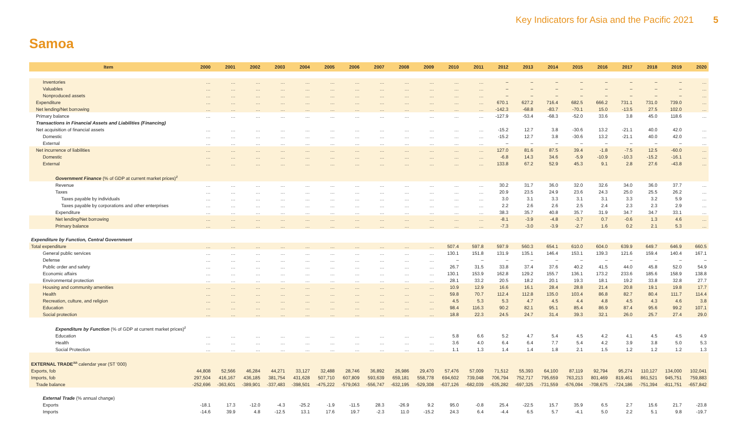Key Indicators for Asia and the Pacific 2021 5
Samoa
| Item | 2000 | 2001 | 2002 | 2003 | 2004 | 2005 | 2006 | 2007 | 2008 | 2009 | 2010 | 2011 | 2012 | 2013 | 2014 | 2015 | 2016 | 2017 | 2018 | 2019 | 2020 |
| --- | --- | --- | --- | --- | --- | --- | --- | --- | --- | --- | --- | --- | --- | --- | --- | --- | --- | --- | --- | --- | --- |
| Inventories | … | … | … | … | … | … | … | … | … | … | … | … | – | – | – | – | – | – | – | – | … |
| Valuables | … | … | … | … | … | … | … | … | … | … | … | … | – | – | – | – | – | – | – | – | … |
| Nonproduced assets | … | … | … | … | … | … | … | … | … | … | … | … | – | – | – | – | – | – | – | – | … |
| Expenditure | … | … | … | … | … | … | … | … | … | … | … | … | 670.1 | 627.2 | 716.4 | 682.5 | 666.2 | 731.1 | 731.0 | 739.0 | … |
| Net lending/Net borrowing | … | … | … | … | … | … | … | … | … | … | … | … | -142.3 | -68.8 | -83.7 | -70.1 | 15.0 | -13.5 | 27.5 | 102.0 | … |
| Primary balance | … | … | … | … | … | … | … | … | … | … | … | … | -127.9 | -53.4 | -68.3 | -52.0 | 33.6 | 3.8 | 45.0 | 118.6 | … |
| Transactions in Financial Assets and Liabilities (Financing) | | | | | | | | | | | | | | | | | | | | | |
| Net acquisition of financial assets | … | … | … | … | … | … | … | … | … | … | … | … | -15.2 | 12.7 | 3.8 | -30.6 | 13.2 | -21.1 | 40.0 | 42.0 | … |
| Domestic | … | … | … | … | … | … | … | … | … | … | … | … | -15.2 | 12.7 | 3.8 | -30.6 | 13.2 | -21.1 | 40.0 | 42.0 | … |
| External | … | … | … | … | … | … | … | … | … | … | … | … | – | – | – | – | – | – | – | – | … |
| Net incurrence of liabilities | … | … | … | … | … | … | … | … | … | … | … | … | 127.0 | 81.6 | 87.5 | 39.4 | -1.8 | -7.5 | 12.5 | -60.0 | … |
| Domestic | … | … | … | … | … | … | … | … | … | … | … | … | -6.8 | 14.3 | 34.6 | -5.9 | -10.9 | -10.3 | -15.2 | -16.1 | … |
| External | … | … | … | … | … | … | … | … | … | … | … | … | 133.8 | 67.2 | 52.9 | 45.3 | 9.1 | 2.8 | 27.6 | -43.8 | … |
| Government Finance (% of GDP at current market prices)<sup>z</sup> | | | | | | | | | | | | | | | | | | | | | |
| Revenue | … | … | … | … | … | … | … | … | … | … | … | … | 30.2 | 31.7 | 36.0 | 32.0 | 32.6 | 34.0 | 36.0 | 37.7 | … |
| Taxes | … | … | … | … | … | … | … | … | … | … | … | … | 20.9 | 23.5 | 24.9 | 23.6 | 24.3 | 25.0 | 25.5 | 26.2 | … |
| Taxes payable by individuals | … | … | … | … | … | … | … | … | … | … | … | … | 3.0 | 3.1 | 3.3 | 3.1 | 3.1 | 3.3 | 3.2 | 5.9 | … |
| Taxes payable by corporations and other enterprises | … | … | … | … | … | … | … | … | … | … | … | … | 2.2 | 2.6 | 2.6 | 2.5 | 2.4 | 2.3 | 2.3 | 2.9 | … |
| Expenditure | … | … | … | … | … | … | … | … | … | … | … | … | 38.3 | 35.7 | 40.8 | 35.7 | 31.9 | 34.7 | 34.7 | 33.1 | … |
| Net lending/Net borrowing | … | … | … | … | … | … | … | … | … | … | … | … | -8.1 | -3.9 | -4.8 | -3.7 | 0.7 | -0.6 | 1.3 | 4.6 | … |
| Primary balance | … | … | … | … | … | … | … | … | … | … | … | … | -7.3 | -3.0 | -3.9 | -2.7 | 1.6 | 0.2 | 2.1 | 5.3 | … |
| Expenditure by Function, Central Government | | | | | | | | | | | | | | | | | | | | | |
| Total expenditure | … | … | … | … | … | … | … | … | … | … | 507.4 | 597.8 | 597.9 | 560.3 | 654.1 | 610.0 | 604.0 | 639.9 | 649.7 | 646.9 | 660.5 |
| General public services | … | … | … | … | … | … | … | … | … | … | 130.1 | 151.8 | 131.9 | 135.1 | 146.4 | 153.1 | 139.3 | 121.6 | 159.4 | 140.4 | 167.1 |
| Defense | … | … | … | … | … | … | … | … | … | … | – | – | – | – | – | – | – | – | – | – | – |
| Public order and safety | … | … | … | … | … | … | … | … | … | … | 26.7 | 31.5 | 33.8 | 37.4 | 37.6 | 40.2 | 41.5 | 44.0 | 45.8 | 52.0 | 54.9 |
| Economic affairs | … | … | … | … | … | … | … | … | … | … | 130.1 | 153.9 | 162.8 | 129.2 | 155.7 | 136.1 | 173.2 | 233.6 | 185.6 | 158.9 | 138.8 |
| Environmental protection | … | … | … | … | … | … | … | … | … | … | 28.1 | 33.2 | 20.5 | 18.2 | 20.1 | 19.3 | 18.1 | 19.2 | 33.8 | 32.8 | 27.7 |
| Housing and community amenities | … | … | … | … | … | … | … | … | … | … | 10.9 | 12.9 | 16.6 | 16.1 | 28.4 | 28.8 | 21.4 | 20.8 | 19.1 | 19.8 | 17.7 |
| Health | … | … | … | … | … | … | … | … | … | … | 59.8 | 70.7 | 112.4 | 112.8 | 135.0 | 103.4 | 86.8 | 82.7 | 80.4 | 111.7 | 114.4 |
| Recreation, culture, and religion | … | … | … | … | … | … | … | … | … | … | 4.5 | 5.3 | 5.3 | 4.7 | 4.5 | 4.4 | 4.8 | 4.5 | 4.3 | 4.6 | 3.8 |
| Education | … | … | … | … | … | … | … | … | … | … | 98.4 | 116.3 | 90.2 | 82.1 | 95.1 | 85.4 | 86.9 | 87.4 | 95.6 | 99.2 | 107.1 |
| Social protection | … | … | … | … | … | … | … | … | … | … | 18.8 | 22.3 | 24.5 | 24.7 | 31.4 | 39.3 | 32.1 | 26.0 | 25.7 | 27.4 | 29.0 |
| Expenditure by Function (% of GDP at current market prices)<sup>z</sup> | | | | | | | | | | | | | | | | | | | | | |
| Education | … | … | … | … | … | … | … | … | … | … | 5.8 | 6.6 | 5.2 | 4.7 | 5.4 | 4.5 | 4.2 | 4.1 | 4.5 | 4.5 | 4.9 |
| Health | … | … | … | … | … | … | … | … | … | … | 3.6 | 4.0 | 6.4 | 6.4 | 7.7 | 5.4 | 4.2 | 3.9 | 3.8 | 5.0 | 5.3 |
| Social Protection | … | … | … | … | … | … | … | … | … | … | 1.1 | 1.3 | 1.4 | 1.4 | 1.8 | 2.1 | 1.5 | 1.2 | 1.2 | 1.2 | 1.3 |
| EXTERNAL TRADE<sup>aa</sup> calendar year (ST '000) | | | | | | | | | | | | | | | | | | | | | |
| Exports, fob | 44,808 | 52,566 | 46,284 | 44,271 | 33,127 | 32,488 | 28,746 | 36,892 | 26,986 | 29,470 | 57,476 | 57,009 | 71,512 | 55,393 | 64,100 | 87,119 | 92,794 | 95,274 | 110,127 | 134,000 | 102,041 |
| Imports, fob | 297,504 | 416,167 | 436,185 | 381,754 | 431,628 | 507,710 | 607,809 | 593,639 | 659,181 | 558,778 | 694,602 | 739,048 | 706,794 | 752,717 | 795,659 | 763,213 | 801,469 | 819,461 | 861,521 | 945,751 | 759,883 |
| Trade balance | -252,696 | -363,601 | -389,901 | -337,483 | -398,501 | -475,222 | -579,063 | -556,747 | -632,195 | -529,308 | -637,126 | -682,039 | -635,282 | -697,325 | -731,559 | -676,094 | -708,675 | -724,186 | -751,394 | -811,751 | -657,842 |
| External Trade (% annual change) | | | | | | | | | | | | | | | | | | | | | |
| Exports | -18.1 | 17.3 | -12.0 | -4.3 | -25.2 | -1.9 | -11.5 | 28.3 | -26.9 | 9.2 | 95.0 | -0.8 | 25.4 | -22.5 | 15.7 | 35.9 | 6.5 | 2.7 | 15.6 | 21.7 | -23.8 |
| Imports | -14.6 | 39.9 | 4.8 | -12.5 | 13.1 | 17.6 | 19.7 | -2.3 | 11.0 | -15.2 | 24.3 | 6.4 | -4.4 | 6.5 | 5.7 | -4.1 | 5.0 | 2.2 | 5.1 | 9.8 | -19.7 |